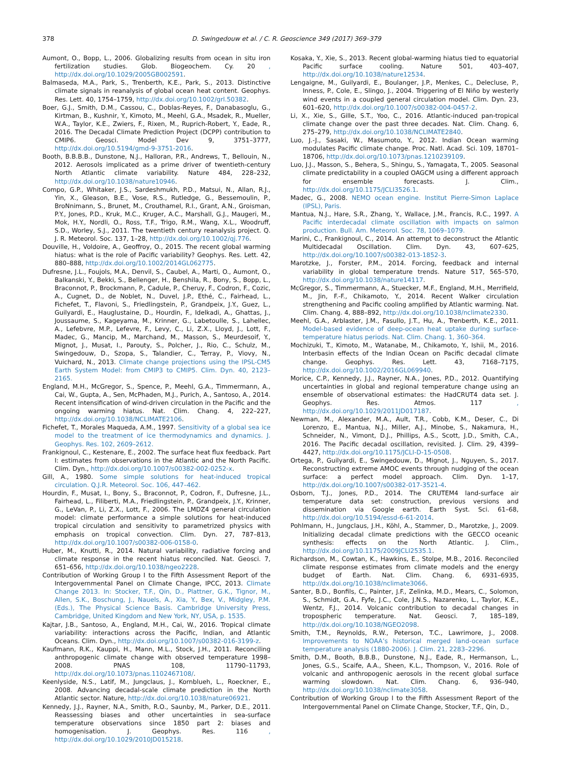378 D. Swingedouw et al. / C. R. Geoscience 349 (2017) 369–379
Aumont, O., Bopp, L., 2006. Globalizing results from ocean in situ iron fertilization studies. Glob. Biogeochem. Cy. 20 , http://dx.doi.org/10.1029/2005GB002591.
Balmaseda, M.A., Park, S., Trenberth, K.E., Park, S., 2013. Distinctive climate signals in reanalysis of global ocean heat content. Geophys. Res. Lett. 40, 1754–1759, http://dx.doi.org/10.1002/grl.50382.
Boer, G.J., Smith, D.M., Cassou, C., Doblas-Reyes, F., Danabasoglu, G., Kirtman, B., Kushnir, Y., Kimoto, M., Meehl, G.A., Msadek, R., Mueller, W.A., Taylor, K.E., Zwiers, F., Rixen, M., Ruprich-Robert, Y., Eade, R., 2016. The Decadal Climate Prediction Project (DCPP) contribution to CMIP6. Geosci. Model Dev 9, 3751–3777, http://dx.doi.org/10.5194/gmd-9-3751-2016.
Booth, B.B.B.B., Dunstone, N.J., Halloran, P.R., Andrews, T., Bellouin, N., 2012. Aerosols implicated as a prime driver of twentieth-century North Atlantic climate variability. Nature 484, 228–232, http://dx.doi.org/10.1038/nature10946.
Compo, G.P., Whitaker, J.S., Sardeshmukh, P.D., Matsui, N., Allan, R.J., Yin, X., Gleason, B.E., Vose, R.S., Rutledge, G., Bessemoulin, P., BroNnimann, S., Brunet, M., Crouthamel, R.I., Grant, A.N., Groisman, P.Y., Jones, P.D., Kruk, M.C., Kruger, A.C., Marshall, G.J., Maugeri, M., Mok, H.Y., Nordli, O., Ross, T.F., Trigo, R.M., Wang, X.L., Woodruff, S.D., Worley, S.J., 2011. The twentieth century reanalysis project. Q. J. R. Meteorol. Soc. 137, 1–28, http://dx.doi.org/10.1002/qj.776.
Douville, H., Voldoire, A., Geoffroy, O., 2015. The recent global warming hiatus: what is the role of Pacific variability? Geophys. Res. Lett. 42, 880–888, http://dx.doi.org/10.1002/2014GL062775.
Dufresne, J.L., Foujols, M.A., Denvil, S., Caubel, A., Marti, O., Aumont, O., Balkanski, Y., Bekki, S., Bellenger, H., Benshila, R., Bony, S., Bopp, L., Braconnot, P., Brockmann, P., Cadule, P., Cheruy, F., Codron, F., Cozic, A., Cugnet, D., de Noblet, N., Duvel, J.P., Ethé, C., Fairhead, L., Fichefet, T., Flavoni, S., Friedlingstein, P., Grandpeix, J.Y., Guez, L., Guilyardi, E., Hauglustaine, D., Hourdin, F., Idelkadi, A., Ghattas, J., Joussaume, S., Kageyama, M., Krinner, G., Labetoulle, S., Lahellec, A., Lefebvre, M.P., Lefevre, F., Levy, C., Li, Z.X., Lloyd, J., Lott, F., Madec, G., Mancip, M., Marchand, M., Masson, S., Meurdesoif, Y., Mignot, J., Musat, I., Parouty, S., Polcher, J., Rio, C., Schulz, M., Swingedouw, D., Szopa, S., Talandier, C., Terray, P., Viovy, N., Vuichard, N., 2013. Climate change projections using the IPSL-CM5 Earth System Model: from CMIP3 to CMIP5. Clim. Dyn. 40, 2123–2165.
England, M.H., McGregor, S., Spence, P., Meehl, G.A., Timmermann, A., Cai, W., Gupta, A., Sen, McPhaden, M.J., Purich, A., Santoso, A., 2014. Recent intensification of wind-driven circulation in the Pacific and the ongoing warming hiatus. Nat. Clim. Chang. 4, 222–227, http://dx.doi.org/10.1038/NCLIMATE2106.
Fichefet, T., Morales Maqueda, A.M., 1997. Sensitivity of a global sea ice model to the treatment of ice thermodynamics and dynamics. J. Geophys. Res. 102, 2609–2612.
Frankignoul, C., Kestenare, E., 2002. The surface heat flux feedback. Part I: estimates from observations in the Atlantic and the North Pacific. Clim. Dyn., http://dx.doi.org/10.1007/s00382-002-0252-x.
Gill, A., 1980. Some simple solutions for heat-induced tropical circulation. Q.J.R. Meteorol. Soc. 106, 447–462.
Hourdin, F., Musat, I., Bony, S., Braconnot, P., Codron, F., Dufresne, J.L., Fairhead, L., Filiberti, M.A., Friedlingstein, P., Grandpeix, J.Y., Krinner, G., LeVan, P., Li, Z.X., Lott, F., 2006. The LMDZ4 general circulation model: climate performance a simple solutions for heat-induced tropical circulation and sensitivity to parametrized physics with emphasis on tropical convection. Clim. Dyn. 27, 787–813, http://dx.doi.org/10.1007/s00382-006-0158-0.
Huber, M., Knutti, R., 2014. Natural variability, radiative forcing and climate response in the recent hiatus reconciled. Nat. Geosci. 7, 651–656, http://dx.doi.org/10.1038/ngeo2228.
Contribution of Working Group I to the Fifth Assessment Report of the Intergovernmental Panel on Climate Change, IPCC, 2013. Climate Change 2013. In: Stocker, T.F., Qin, D., Plattner, G.K., Tignor, M., Allen, S.K., Boschung, J., Nauels, A., Xia, Y., Bex, V., Midgley, P.M. (Eds.), The Physical Science Basis. Cambridge University Press, Cambridge, United Kingdom and New York, NY, USA, p. 1535.
Kajtar, J.B., Santoso, A., England, M.H., Cai, W., 2016. Tropical climate variability: interactions across the Pacific, Indian, and Atlantic Oceans. Clim. Dyn., http://dx.doi.org/10.1007/s00382-016-3199-z.
Kaufmann, R.K., Kauppi, H., Mann, M.L., Stock, J.H., 2011. Reconciling anthropogenic climate change with observed temperature 1998–2008. PNAS 108, 11790–11793, http://dx.doi.org/10.1073/pnas.1102467108/.
Keenlyside, N.S., Latif, M., Jungclaus, J., Kornblueh, L., Roeckner, E., 2008. Advancing decadal-scale climate prediction in the North Atlantic sector. Nature, http://dx.doi.org/10.1038/nature06921.
Kennedy, J.J., Rayner, N.A., Smith, R.O., Saunby, M., Parker, D.E., 2011. Reassessing biases and other uncertainties in sea-surface temperature observations since 1850 part 2: biases and homogenisation. J. Geophys. Res. 116 , http://dx.doi.org/10.1029/2010JD015218.
Kosaka, Y., Xie, S., 2013. Recent global-warming hiatus tied to equatorial Pacific surface cooling. Nature 501, 403–407, http://dx.doi.org/10.1038/nature12534.
Lengaigne, M., Guilyardi, E., Boulanger, J.P., Menkes, C., Delecluse, P., Inness, P., Cole, E., Slingo, J., 2004. Triggering of El Niño by westerly wind events in a coupled general circulation model. Clim. Dyn. 23, 601–620, http://dx.doi.org/10.1007/s00382-004-0457-2.
Li, X., Xie, S., Gille, S.T., Yoo, C., 2016. Atlantic-induced pan-tropical climate change over the past three decades. Nat. Clim. Chang. 6, 275–279, http://dx.doi.org/10.1038/NCLIMATE2840.
Luo, J.-J., Sasaki, W., Masumoto, Y., 2012. Indian Ocean warming modulates Pacific climate change. Proc. Natl. Acad. Sci. 109, 18701–18706, http://dx.doi.org/10.1073/pnas.1210239109.
Luo, J.J., Masson, S., Behera, S., Shingu, S., Yamagata, T., 2005. Seasonal climate predictability in a coupled OAGCM using a different approach for ensemble forecasts. J. Clim., http://dx.doi.org/10.1175/JCLI3526.1.
Madec, G., 2008. NEMO ocean engine. Institut Pierre-Simon Laplace (IPSL), Paris.
Mantua, N.J., Hare, S.R., Zhang, Y., Wallace, J.M., Francis, R.C., 1997. A Pacific interdecadal climate oscillation with impacts on salmon production. Bull. Am. Meteorol. Soc. 78, 1069–1079.
Marini, C., Frankignoul, C., 2014. An attempt to deconstruct the Atlantic Multidecadal Oscillation. Clim. Dyn. 43, 607–625, http://dx.doi.org/10.1007/s00382-013-1852-3.
Marotzke, J., Forster, P.M., 2014. Forcing, feedback and internal variability in global temperature trends. Nature 517, 565–570, http://dx.doi.org/10.1038/nature14117.
McGregor, S., Timmermann, A., Stuecker, M.F., England, M.H., Merrifield, M., Jin, F.-F., Chikamoto, Y., 2014. Recent Walker circulation strengthening and Pacific cooling amplified by Atlantic warming. Nat. Clim. Chang. 4, 888–892, http://dx.doi.org/10.1038/nclimate2330.
Meehl, G.A., Arblaster, J.M., Fasullo, J.T., Hu, A., Trenberth, K.E., 2011. Model-based evidence of deep-ocean heat uptake during surface-temperature hiatus periods. Nat. Clim. Chang. 1, 360–364.
Mochizuki, T., Kimoto, M., Watanabe, M., Chikamoto, Y., Ishii, M., 2016. Interbasin effects of the Indian Ocean on Pacific decadal climate change. Geophys. Res. Lett. 43, 7168–7175, http://dx.doi.org/10.1002/2016GL069940.
Morice, C.P., Kennedy, J.J., Rayner, N.A., Jones, P.D., 2012. Quantifying uncertainties in global and regional temperature change using an ensemble of observational estimates: the HadCRUT4 data set. J. Geophys. Res. Atmos. 117 , http://dx.doi.org/10.1029/2011JD017187.
Newman, M., Alexander, M.A., Ault, T.R., Cobb, K.M., Deser, C., Di Lorenzo, E., Mantua, N.J., Miller, A.J., Minobe, S., Nakamura, H., Schneider, N., Vimont, D.J., Phillips, A.S., Scott, J.D., Smith, C.A., 2016. The Pacific decadal oscillation, revisited. J. Clim. 29, 4399–4427, http://dx.doi.org/10.1175/JCLI-D-15-0508.
Ortega, P., Guilyardi, E., Swingedouw, D., Mignot, J., Nguyen, S., 2017. Reconstructing extreme AMOC events through nudging of the ocean surface: a perfect model approach. Clim. Dyn. 1–17, http://dx.doi.org/10.1007/s00382-017-3521-4.
Osborn, T.J., Jones, P.D., 2014. The CRUTEM4 land-surface air temperature data set: construction, previous versions and dissemination via Google earth. Earth Syst. Sci. 61–68, http://dx.doi.org/10.5194/essd-6-61-2014.
Pohlmann, H., Jungclaus, J.H., Köhl, A., Stammer, D., Marotzke, J., 2009. Initializing decadal climate predictions with the GECCO oceanic synthesis: effects on the North Atlantic. J. Clim., http://dx.doi.org/10.1175/2009JCLI2535.1.
Richardson, M., Cowtan, K., Hawkins, E., Stolpe, M.B., 2016. Reconciled climate response estimates from climate models and the energy budget of Earth. Nat. Clim. Chang. 6, 6931–6935, http://dx.doi.org/10.1038/nclimate3066.
Santer, B.D., Bonfils, C., Painter, J.F., Zelinka, M.D., Mears, C., Solomon, S., Schmidt, G.A., Fyfe, J.C., Cole, J.N.S., Nazarenko, L., Taylor, K.E., Wentz, F.J., 2014. Volcanic contribution to decadal changes in tropospheric temperature. Nat. Geosci. 7, 185–189, http://dx.doi.org/10.1038/NGEO2098.
Smith, T.M., Reynolds, R.W., Peterson, T.C., Lawrimore, J., 2008. Improvements to NOAA’s historical merged land-ocean surface temperature analysis (1880-2006). J. Clim. 21, 2283–2296.
Smith, D.M., Booth, B.B.B., Dunstone, N.J., Eade, R., Hermanson, L., Jones, G.S., Scaife, A.A., Sheen, K.L., Thompson, V., 2016. Role of volcanic and anthropogenic aerosols in the recent global surface warming slowdown. Nat. Clim. Chang. 6, 936–940, http://dx.doi.org/10.1038/nclimate3058.
Contribution of Working Group I to the Fifth Assessment Report of the Intergovernmental Panel on Climate Change, Stocker, T.F., Qin, D.,